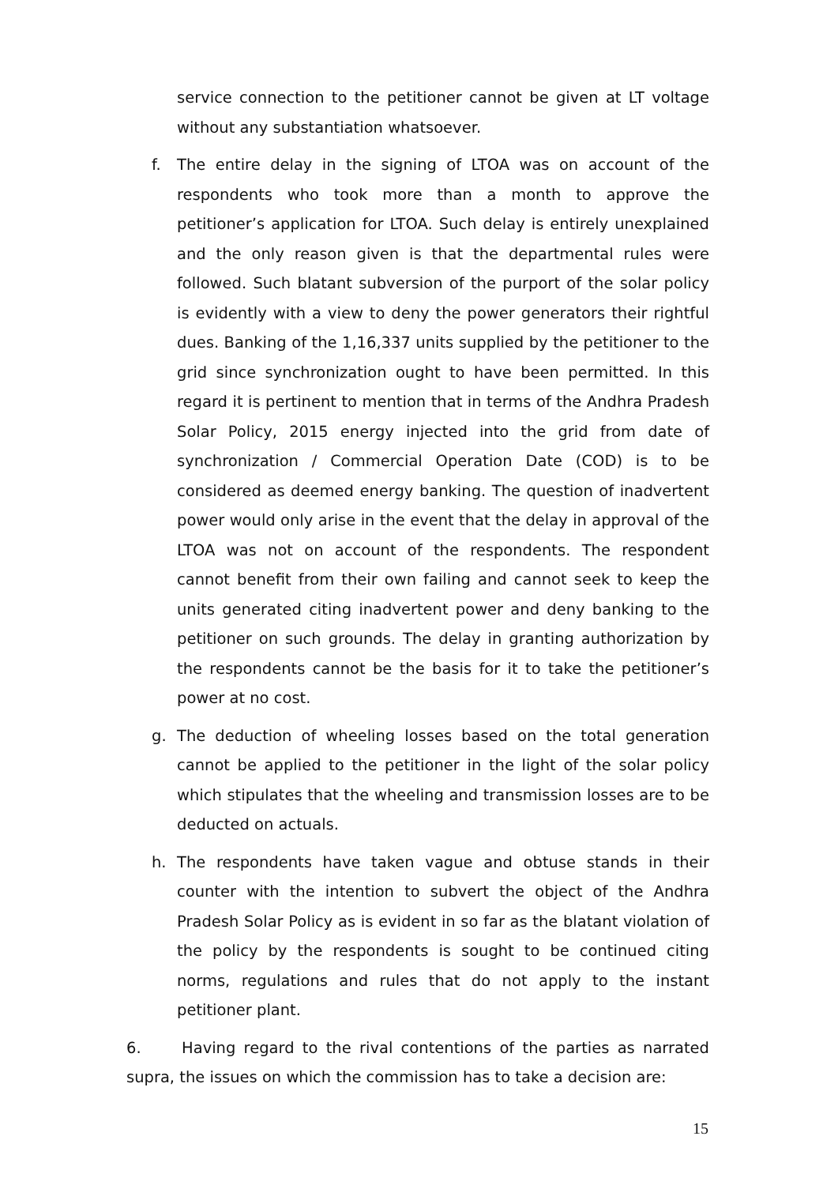service connection to the petitioner cannot be given at LT voltage without any substantiation whatsoever.
f. The entire delay in the signing of LTOA was on account of the respondents who took more than a month to approve the petitioner’s application for LTOA. Such delay is entirely unexplained and the only reason given is that the departmental rules were followed. Such blatant subversion of the purport of the solar policy is evidently with a view to deny the power generators their rightful dues. Banking of the 1,16,337 units supplied by the petitioner to the grid since synchronization ought to have been permitted. In this regard it is pertinent to mention that in terms of the Andhra Pradesh Solar Policy, 2015 energy injected into the grid from date of synchronization / Commercial Operation Date (COD) is to be considered as deemed energy banking. The question of inadvertent power would only arise in the event that the delay in approval of the LTOA was not on account of the respondents. The respondent cannot benefit from their own failing and cannot seek to keep the units generated citing inadvertent power and deny banking to the petitioner on such grounds. The delay in granting authorization by the respondents cannot be the basis for it to take the petitioner’s power at no cost.
g. The deduction of wheeling losses based on the total generation cannot be applied to the petitioner in the light of the solar policy which stipulates that the wheeling and transmission losses are to be deducted on actuals.
h. The respondents have taken vague and obtuse stands in their counter with the intention to subvert the object of the Andhra Pradesh Solar Policy as is evident in so far as the blatant violation of the policy by the respondents is sought to be continued citing norms, regulations and rules that do not apply to the instant petitioner plant.
6. Having regard to the rival contentions of the parties as narrated supra, the issues on which the commission has to take a decision are:
15